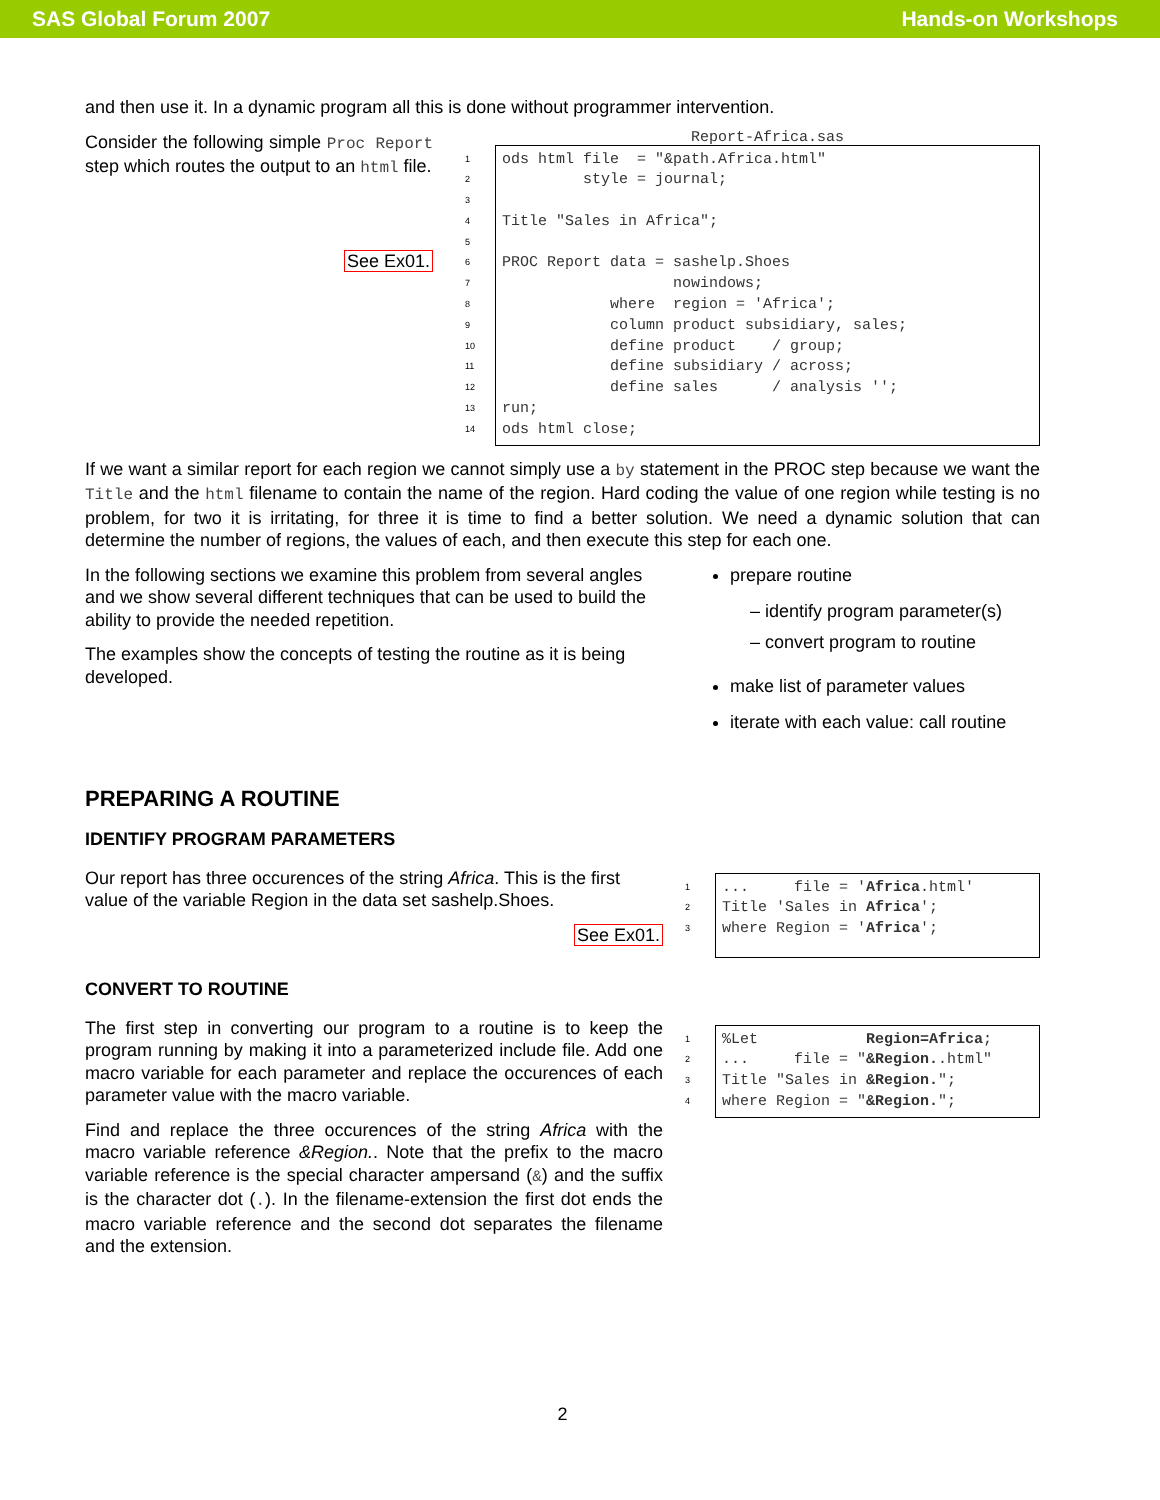SAS Global Forum 2007 Hands-on Workshops
and then use it. In a dynamic program all this is done without programmer intervention.
Consider the following simple Proc Report step which routes the output to an html file.
See Ex01.
Report-Africa.sas
1 2 3 4 5 6 7 8 9 10 11 12 13 14
ods html file = "&path.Africa.html" style = journal; Title "Sales in Africa"; PROC Report data = sashelp.Shoes nowindows; where region = 'Africa'; column product subsidiary, sales; define product / group; define subsidiary / across; define sales / analysis ''; run; ods html close;
If we want a similar report for each region we cannot simply use a by statement in the PROC step because we want the Title and the html filename to contain the name of the region. Hard coding the value of one region while testing is no problem, for two it is irritating, for three it is time to find a better solution. We need a dynamic solution that can determine the number of regions, the values of each, and then execute this step for each one.
In the following sections we examine this problem from several angles and we show several different techniques that can be used to build the ability to provide the needed repetition.
The examples show the concepts of testing the routine as it is being developed.
prepare routine
– identify program parameter(s)
– convert program to routine
make list of parameter values
iterate with each value: call routine
PREPARING A ROUTINE
IDENTIFY PROGRAM PARAMETERS
Our report has three occurences of the string Africa. This is the first value of the variable Region in the data set sashelp.Shoes.
See Ex01.
1 2 3
... file = 'Africa.html' Title 'Sales in Africa'; where Region = 'Africa';
CONVERT TO ROUTINE
The first step in converting our program to a routine is to keep the program running by making it into a parameterized include file. Add one macro variable for each parameter and replace the occurences of each parameter value with the macro variable.
Find and replace the three occurences of the string Africa with the macro variable reference &Region.. Note that the prefix to the macro variable reference is the special character ampersand (&) and the suffix is the character dot (.). In the filename-extension the first dot ends the macro variable reference and the second dot separates the filename and the extension.
1 2 3 4
%Let Region=Africa; ... file = "&Region..html" Title "Sales in &Region."; where Region = "&Region.";
2